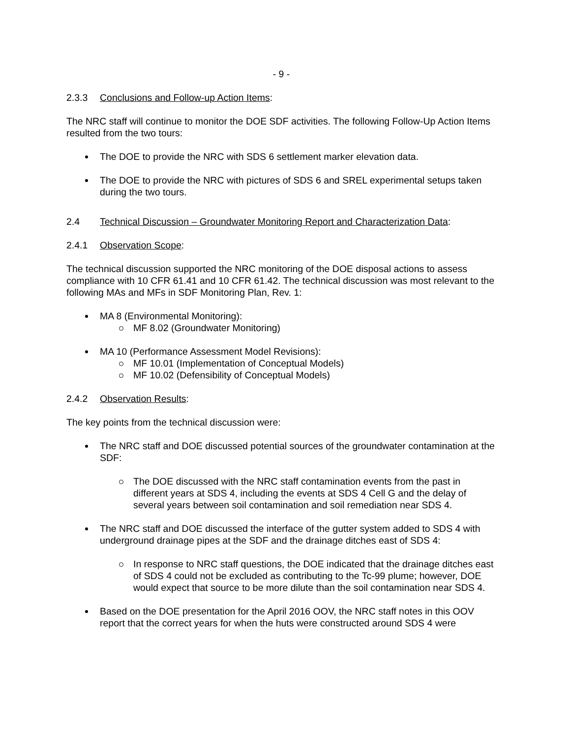- 9 -
2.3.3 Conclusions and Follow-up Action Items:
The NRC staff will continue to monitor the DOE SDF activities. The following Follow-Up Action Items resulted from the two tours:
The DOE to provide the NRC with SDS 6 settlement marker elevation data.
The DOE to provide the NRC with pictures of SDS 6 and SREL experimental setups taken during the two tours.
2.4 Technical Discussion – Groundwater Monitoring Report and Characterization Data:
2.4.1 Observation Scope:
The technical discussion supported the NRC monitoring of the DOE disposal actions to assess compliance with 10 CFR 61.41 and 10 CFR 61.42. The technical discussion was most relevant to the following MAs and MFs in SDF Monitoring Plan, Rev. 1:
MA 8 (Environmental Monitoring):
MF 8.02 (Groundwater Monitoring)
MA 10 (Performance Assessment Model Revisions):
MF 10.01 (Implementation of Conceptual Models)
MF 10.02 (Defensibility of Conceptual Models)
2.4.2 Observation Results:
The key points from the technical discussion were:
The NRC staff and DOE discussed potential sources of the groundwater contamination at the SDF:
The DOE discussed with the NRC staff contamination events from the past in different years at SDS 4, including the events at SDS 4 Cell G and the delay of several years between soil contamination and soil remediation near SDS 4.
The NRC staff and DOE discussed the interface of the gutter system added to SDS 4 with underground drainage pipes at the SDF and the drainage ditches east of SDS 4:
In response to NRC staff questions, the DOE indicated that the drainage ditches east of SDS 4 could not be excluded as contributing to the Tc-99 plume; however, DOE would expect that source to be more dilute than the soil contamination near SDS 4.
Based on the DOE presentation for the April 2016 OOV, the NRC staff notes in this OOV report that the correct years for when the huts were constructed around SDS 4 were